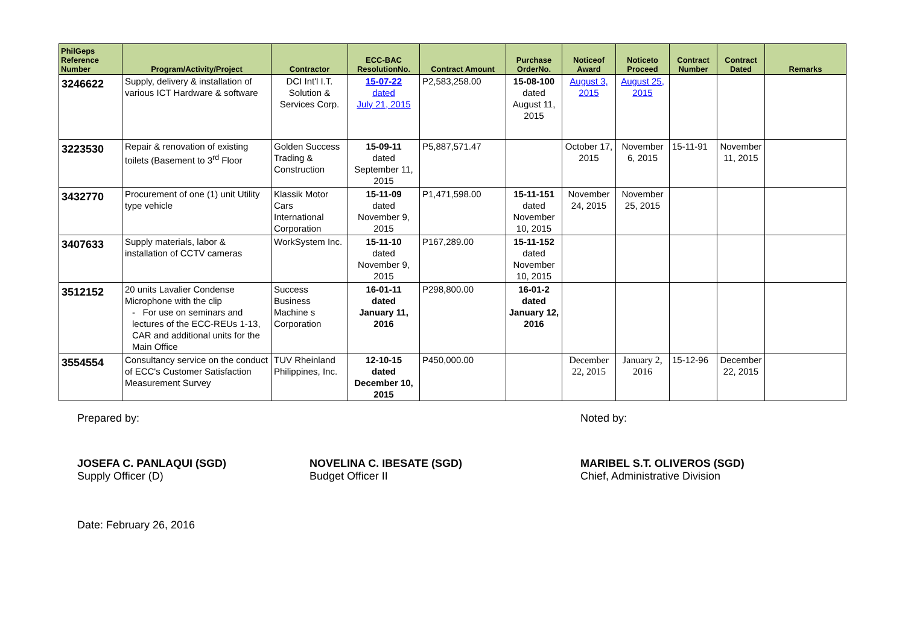| PhilGeps Reference Number | Program/Activity/Project | Contractor | ECC-BAC ResolutionNo. | Contract Amount | Purchase OrderNo. | Noticeof Award | Noticeto Proceed | Contract Number | Contract Dated | Remarks |
| --- | --- | --- | --- | --- | --- | --- | --- | --- | --- | --- |
| 3246622 | Supply, delivery & installation of various ICT Hardware & software | DCI Int'l I.T. Solution & Services Corp. | 15-07-22 dated July 21, 2015 | P2,583,258.00 | 15-08-100 dated August 11, 2015 | August 3, 2015 | August 25, 2015 | | | |
| 3223530 | Repair & renovation of existing toilets (Basement to 3<sup>rd</sup> Floor | Golden Success Trading & Construction | 15-09-11 dated September 11, 2015 | P5,887,571.47 | | October 17, 2015 | November 6, 2015 | 15-11-91 | November 11, 2015 | |
| 3432770 | Procurement of one (1) unit Utility type vehicle | Klassik Motor Cars International Corporation | 15-11-09 dated November 9, 2015 | P1,471,598.00 | 15-11-151 dated November 10, 2015 | November 24, 2015 | November 25, 2015 | | | |
| 3407633 | Supply materials, labor & installation of CCTV cameras | WorkSystem Inc. | 15-11-10 dated November 9, 2015 | P167,289.00 | 15-11-152 dated November 10, 2015 | | | | | |
| 3512152 | 20 units Lavalier Condense Microphone with the clip - For use on seminars and lectures of the ECC-REUs 1-13, CAR and additional units for the Main Office | Success Business Machine s Corporation | 16-01-11 dated January 11, 2016 | P298,800.00 | 16-01-2 dated January 12, 2016 | | | | | |
| 3554554 | Consultancy service on the conduct of ECC's Customer Satisfaction Measurement Survey | TUV Rheinland Philippines, Inc. | 12-10-15 dated December 10, 2015 | P450,000.00 | | December 22, 2015 | January 2, 2016 | 15-12-96 | December 22, 2015 | |
Prepared by: Noted by:
JOSEFA C. PANLAQUI (SGD)
Supply Officer (D)
NOVELINA C. IBESATE (SGD)
Budget Officer II
MARIBEL S.T. OLIVEROS (SGD)
Chief, Administrative Division
Date: February 26, 2016